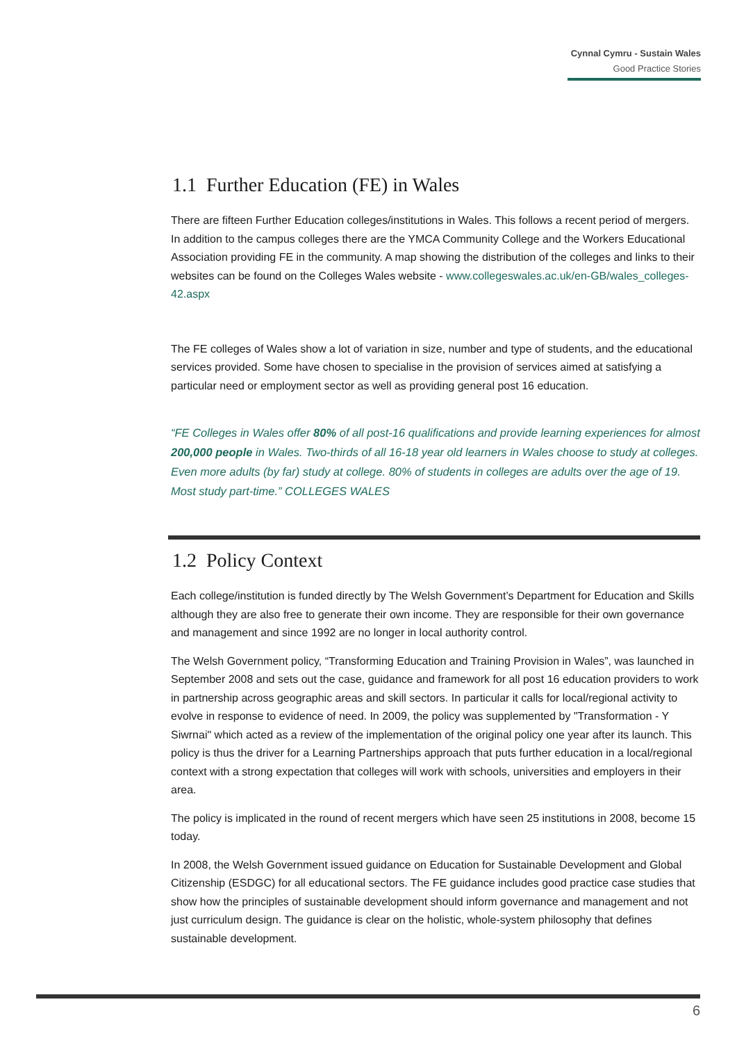Cynnal Cymru - Sustain Wales
Good Practice Stories
1.1 Further Education (FE) in Wales
There are fifteen Further Education colleges/institutions in Wales. This follows a recent period of mergers. In addition to the campus colleges there are the YMCA Community College and the Workers Educational Association providing FE in the community. A map showing the distribution of the colleges and links to their websites can be found on the Colleges Wales website - www.collegeswales.ac.uk/en-GB/wales_colleges-42.aspx
The FE colleges of Wales show a lot of variation in size, number and type of students, and the educational services provided. Some have chosen to specialise in the provision of services aimed at satisfying a particular need or employment sector as well as providing general post 16 education.
“FE Colleges in Wales offer 80% of all post-16 qualifications and provide learning experiences for almost 200,000 people in Wales. Two-thirds of all 16-18 year old learners in Wales choose to study at colleges. Even more adults (by far) study at college. 80% of students in colleges are adults over the age of 19. Most study part-time.” COLLEGES WALES
1.2 Policy Context
Each college/institution is funded directly by The Welsh Government’s Department for Education and Skills although they are also free to generate their own income. They are responsible for their own governance and management and since 1992 are no longer in local authority control.
The Welsh Government policy, “Transforming Education and Training Provision in Wales”, was launched in September 2008 and sets out the case, guidance and framework for all post 16 education providers to work in partnership across geographic areas and skill sectors. In particular it calls for local/regional activity to evolve in response to evidence of need. In 2009, the policy was supplemented by "Transformation - Y Siwrnai" which acted as a review of the implementation of the original policy one year after its launch. This policy is thus the driver for a Learning Partnerships approach that puts further education in a local/regional context with a strong expectation that colleges will work with schools, universities and employers in their area.
The policy is implicated in the round of recent mergers which have seen 25 institutions in 2008, become 15 today.
In 2008, the Welsh Government issued guidance on Education for Sustainable Development and Global Citizenship (ESDGC) for all educational sectors. The FE guidance includes good practice case studies that show how the principles of sustainable development should inform governance and management and not just curriculum design. The guidance is clear on the holistic, whole-system philosophy that defines sustainable development.
6